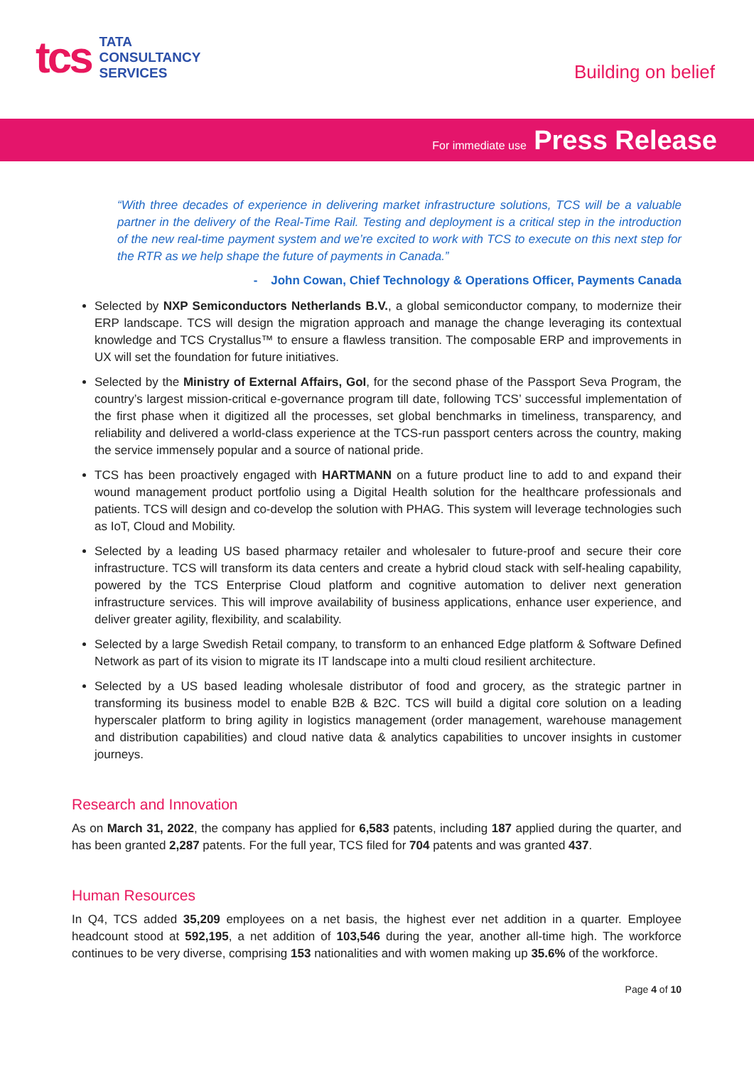tcs
TATA
CONSULTANCY
SERVICES
Building on belief
For immediate use Press Release
“With three decades of experience in delivering market infrastructure solutions, TCS will be a valuable partner in the delivery of the Real-Time Rail. Testing and deployment is a critical step in the introduction of the new real-time payment system and we’re excited to work with TCS to execute on this next step for the RTR as we help shape the future of payments in Canada.”
- John Cowan, Chief Technology & Operations Officer, Payments Canada
Selected by NXP Semiconductors Netherlands B.V., a global semiconductor company, to modernize their ERP landscape. TCS will design the migration approach and manage the change leveraging its contextual knowledge and TCS Crystallus™ to ensure a flawless transition. The composable ERP and improvements in UX will set the foundation for future initiatives.
Selected by the Ministry of External Affairs, GoI, for the second phase of the Passport Seva Program, the country’s largest mission-critical e-governance program till date, following TCS’ successful implementation of the first phase when it digitized all the processes, set global benchmarks in timeliness, transparency, and reliability and delivered a world-class experience at the TCS-run passport centers across the country, making the service immensely popular and a source of national pride.
TCS has been proactively engaged with HARTMANN on a future product line to add to and expand their wound management product portfolio using a Digital Health solution for the healthcare professionals and patients. TCS will design and co-develop the solution with PHAG. This system will leverage technologies such as IoT, Cloud and Mobility.
Selected by a leading US based pharmacy retailer and wholesaler to future-proof and secure their core infrastructure. TCS will transform its data centers and create a hybrid cloud stack with self-healing capability, powered by the TCS Enterprise Cloud platform and cognitive automation to deliver next generation infrastructure services. This will improve availability of business applications, enhance user experience, and deliver greater agility, flexibility, and scalability.
Selected by a large Swedish Retail company, to transform to an enhanced Edge platform & Software Defined Network as part of its vision to migrate its IT landscape into a multi cloud resilient architecture.
Selected by a US based leading wholesale distributor of food and grocery, as the strategic partner in transforming its business model to enable B2B & B2C. TCS will build a digital core solution on a leading hyperscaler platform to bring agility in logistics management (order management, warehouse management and distribution capabilities) and cloud native data & analytics capabilities to uncover insights in customer journeys.
Research and Innovation
As on March 31, 2022, the company has applied for 6,583 patents, including 187 applied during the quarter, and has been granted 2,287 patents. For the full year, TCS filed for 704 patents and was granted 437.
Human Resources
In Q4, TCS added 35,209 employees on a net basis, the highest ever net addition in a quarter. Employee headcount stood at 592,195, a net addition of 103,546 during the year, another all-time high. The workforce continues to be very diverse, comprising 153 nationalities and with women making up 35.6% of the workforce.
Page 4 of 10